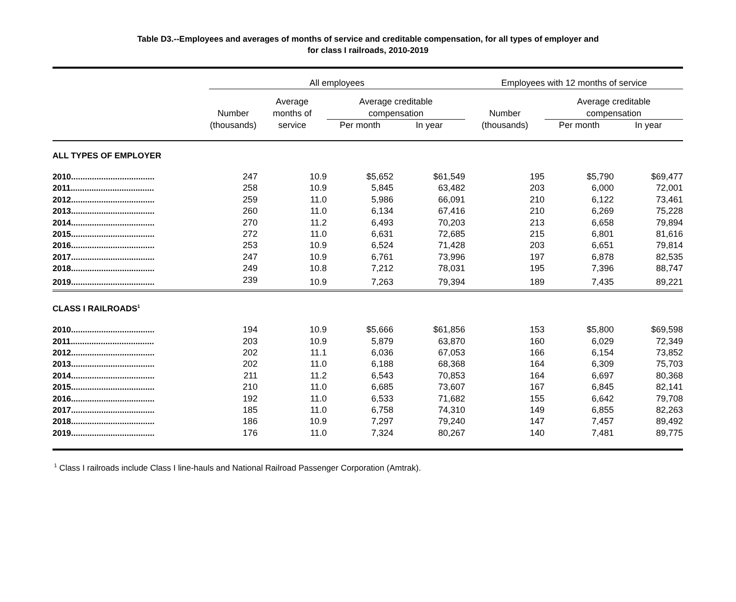Table D3.--Employees and averages of months of service and creditable compensation, for all types of employer and
for class I railroads, 2010-2019
| | All employees | | | | Employees with 12 months of service | | |
| --- | --- | --- | --- | --- | --- | --- | --- |
| | | Average | Average creditable | | | Average creditable | |
| | Number | months of | compensation | | Number | compensation | |
| | (thousands) | service | Per month | In year | (thousands) | Per month | In year |
| ALL TYPES OF EMPLOYER | | | | | | | |
| 2010.................................... | 247 | 10.9 | $5,652 | $61,549 | 195 | $5,790 | $69,477 |
| 2011.................................... | 258 | 10.9 | 5,845 | 63,482 | 203 | 6,000 | 72,001 |
| 2012.................................... | 259 | 11.0 | 5,986 | 66,091 | 210 | 6,122 | 73,461 |
| 2013.................................... | 260 | 11.0 | 6,134 | 67,416 | 210 | 6,269 | 75,228 |
| 2014.................................... | 270 | 11.2 | 6,493 | 70,203 | 213 | 6,658 | 79,894 |
| 2015.................................... | 272 | 11.0 | 6,631 | 72,685 | 215 | 6,801 | 81,616 |
| 2016.................................... | 253 | 10.9 | 6,524 | 71,428 | 203 | 6,651 | 79,814 |
| 2017.................................... | 247 | 10.9 | 6,761 | 73,996 | 197 | 6,878 | 82,535 |
| 2018.................................... | 249 | 10.8 | 7,212 | 78,031 | 195 | 7,396 | 88,747 |
| 2019.................................... | 239 | 10.9 | 7,263 | 79,394 | 189 | 7,435 | 89,221 |
| CLASS I RAILROADS<sup>1</sup> | | | | | | | |
| 2010.................................... | 194 | 10.9 | $5,666 | $61,856 | 153 | $5,800 | $69,598 |
| 2011.................................... | 203 | 10.9 | 5,879 | 63,870 | 160 | 6,029 | 72,349 |
| 2012.................................... | 202 | 11.1 | 6,036 | 67,053 | 166 | 6,154 | 73,852 |
| 2013.................................... | 202 | 11.0 | 6,188 | 68,368 | 164 | 6,309 | 75,703 |
| 2014.................................... | 211 | 11.2 | 6,543 | 70,853 | 164 | 6,697 | 80,368 |
| 2015.................................... | 210 | 11.0 | 6,685 | 73,607 | 167 | 6,845 | 82,141 |
| 2016.................................... | 192 | 11.0 | 6,533 | 71,682 | 155 | 6,642 | 79,708 |
| 2017.................................... | 185 | 11.0 | 6,758 | 74,310 | 149 | 6,855 | 82,263 |
| 2018.................................... | 186 | 10.9 | 7,297 | 79,240 | 147 | 7,457 | 89,492 |
| 2019.................................... | 176 | 11.0 | 7,324 | 80,267 | 140 | 7,481 | 89,775 |
<sup>1</sup> Class I railroads include Class I line-hauls and National Railroad Passenger Corporation (Amtrak).